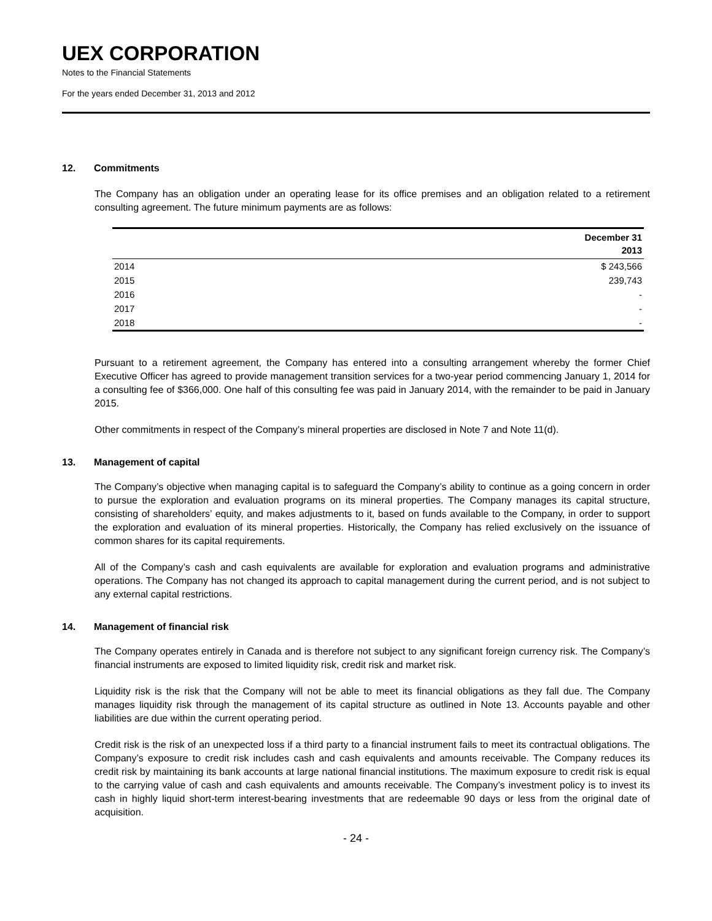UEX CORPORATION
Notes to the Financial Statements
For the years ended December 31, 2013 and 2012
12. Commitments
The Company has an obligation under an operating lease for its office premises and an obligation related to a retirement consulting agreement. The future minimum payments are as follows:
| | December 31 2013 |
| --- | --- |
| 2014 | $ 243,566 |
| 2015 | 239,743 |
| 2016 | - |
| 2017 | - |
| 2018 | - |
Pursuant to a retirement agreement, the Company has entered into a consulting arrangement whereby the former Chief Executive Officer has agreed to provide management transition services for a two-year period commencing January 1, 2014 for a consulting fee of $366,000. One half of this consulting fee was paid in January 2014, with the remainder to be paid in January 2015.
Other commitments in respect of the Company’s mineral properties are disclosed in Note 7 and Note 11(d).
13. Management of capital
The Company’s objective when managing capital is to safeguard the Company’s ability to continue as a going concern in order to pursue the exploration and evaluation programs on its mineral properties. The Company manages its capital structure, consisting of shareholders’ equity, and makes adjustments to it, based on funds available to the Company, in order to support the exploration and evaluation of its mineral properties. Historically, the Company has relied exclusively on the issuance of common shares for its capital requirements.
All of the Company’s cash and cash equivalents are available for exploration and evaluation programs and administrative operations. The Company has not changed its approach to capital management during the current period, and is not subject to any external capital restrictions.
14. Management of financial risk
The Company operates entirely in Canada and is therefore not subject to any significant foreign currency risk. The Company’s financial instruments are exposed to limited liquidity risk, credit risk and market risk.
Liquidity risk is the risk that the Company will not be able to meet its financial obligations as they fall due. The Company manages liquidity risk through the management of its capital structure as outlined in Note 13. Accounts payable and other liabilities are due within the current operating period.
Credit risk is the risk of an unexpected loss if a third party to a financial instrument fails to meet its contractual obligations. The Company’s exposure to credit risk includes cash and cash equivalents and amounts receivable. The Company reduces its credit risk by maintaining its bank accounts at large national financial institutions. The maximum exposure to credit risk is equal to the carrying value of cash and cash equivalents and amounts receivable. The Company’s investment policy is to invest its cash in highly liquid short-term interest-bearing investments that are redeemable 90 days or less from the original date of acquisition.
- 24 -